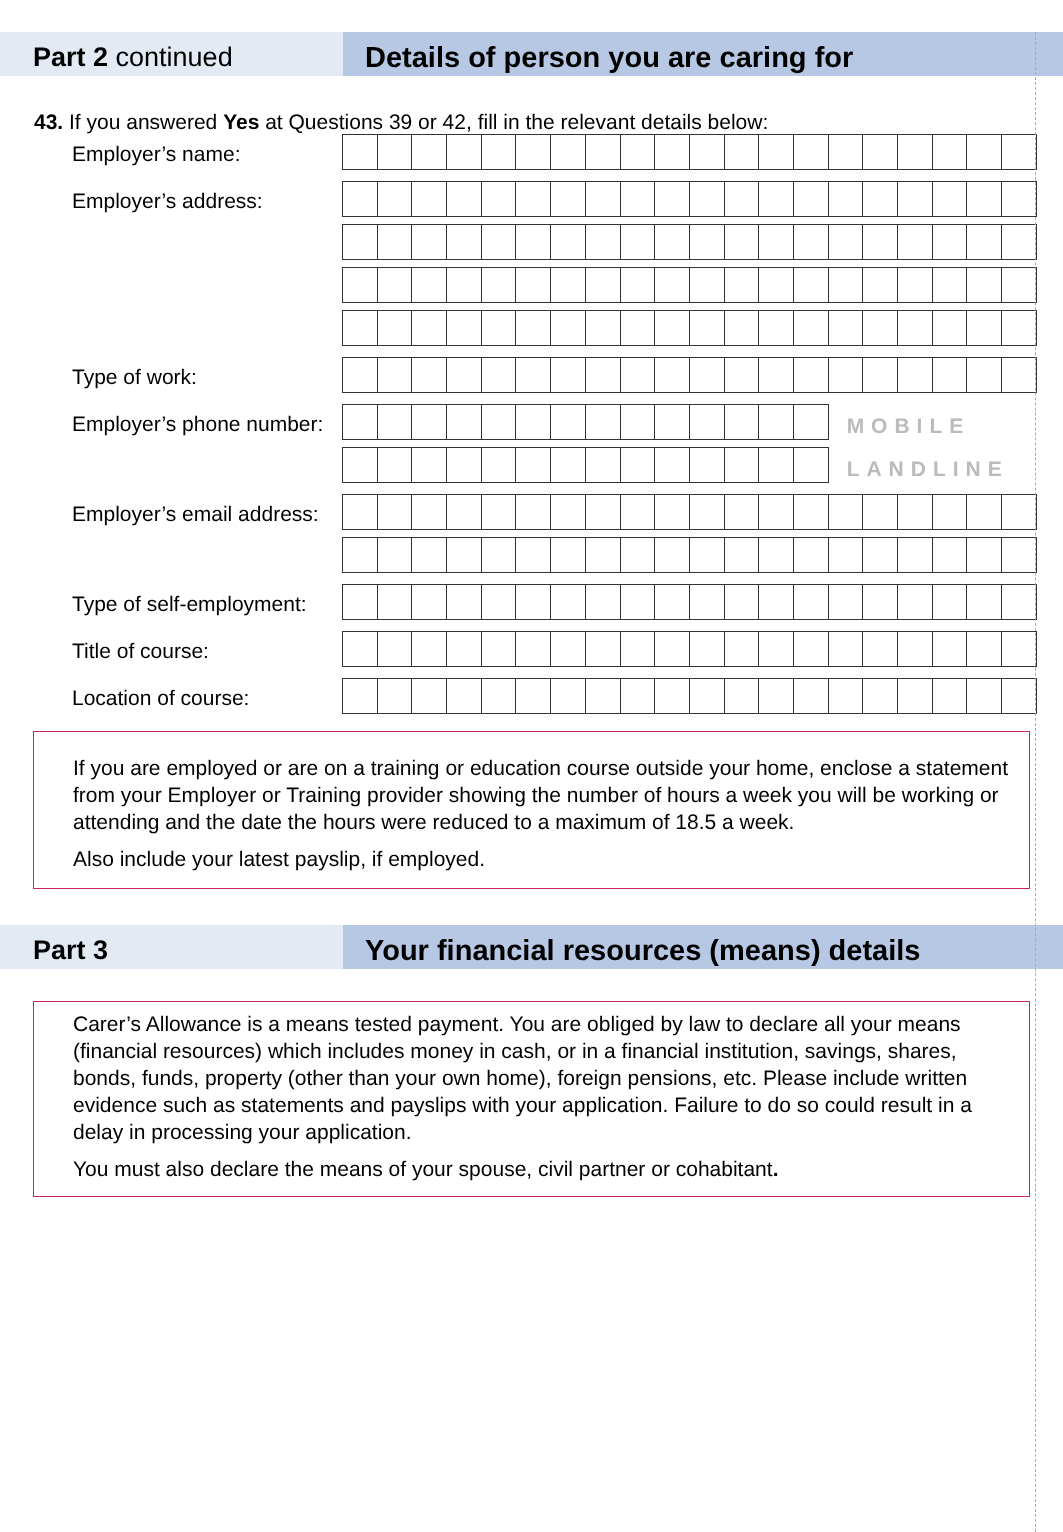Part 2 continued Details of person you are caring for
43. If you answered Yes at Questions 39 or 42, fill in the relevant details below:
Employer’s name:
Employer’s address:
Type of work:
Employer’s phone number:
MOBILE
LANDLINE
Employer’s email address:
Type of self-employment:
Title of course:
Location of course:
If you are employed or are on a training or education course outside your home, enclose a statement from your Employer or Training provider showing the number of hours a week you will be working or attending and the date the hours were reduced to a maximum of 18.5 a week.
Also include your latest payslip, if employed.
Part 3 Your financial resources (means) details
Carer’s Allowance is a means tested payment. You are obliged by law to declare all your means (financial resources) which includes money in cash, or in a financial institution, savings, shares, bonds, funds, property (other than your own home), foreign pensions, etc. Please include written evidence such as statements and payslips with your application. Failure to do so could result in a delay in processing your application.
You must also declare the means of your spouse, civil partner or cohabitant.